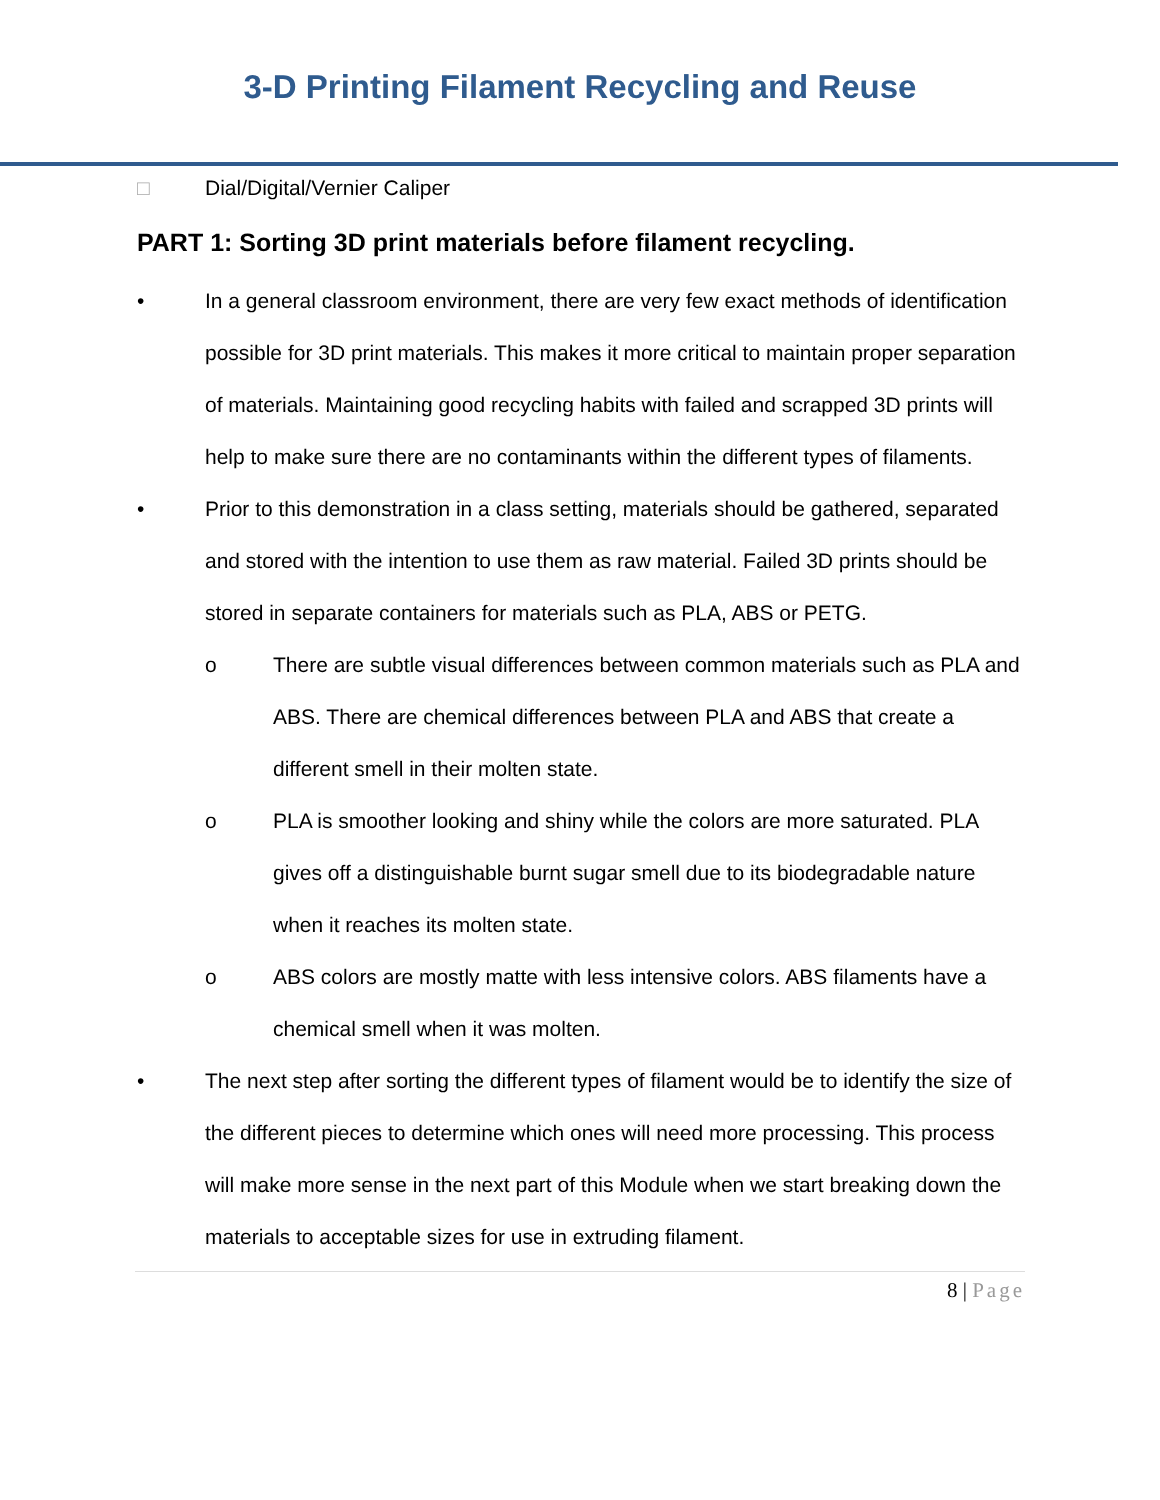3-D Printing Filament Recycling and Reuse
□ Dial/Digital/Vernier Caliper
PART 1: Sorting 3D print materials before filament recycling.
• In a general classroom environment, there are very few exact methods of identification possible for 3D print materials. This makes it more critical to maintain proper separation of materials. Maintaining good recycling habits with failed and scrapped 3D prints will help to make sure there are no contaminants within the different types of filaments.
• Prior to this demonstration in a class setting, materials should be gathered, separated and stored with the intention to use them as raw material. Failed 3D prints should be stored in separate containers for materials such as PLA, ABS or PETG.
o There are subtle visual differences between common materials such as PLA and ABS. There are chemical differences between PLA and ABS that create a different smell in their molten state.
o PLA is smoother looking and shiny while the colors are more saturated. PLA gives off a distinguishable burnt sugar smell due to its biodegradable nature when it reaches its molten state.
o ABS colors are mostly matte with less intensive colors. ABS filaments have a chemical smell when it was molten.
• The next step after sorting the different types of filament would be to identify the size of the different pieces to determine which ones will need more processing. This process will make more sense in the next part of this Module when we start breaking down the materials to acceptable sizes for use in extruding filament.
8 | Page